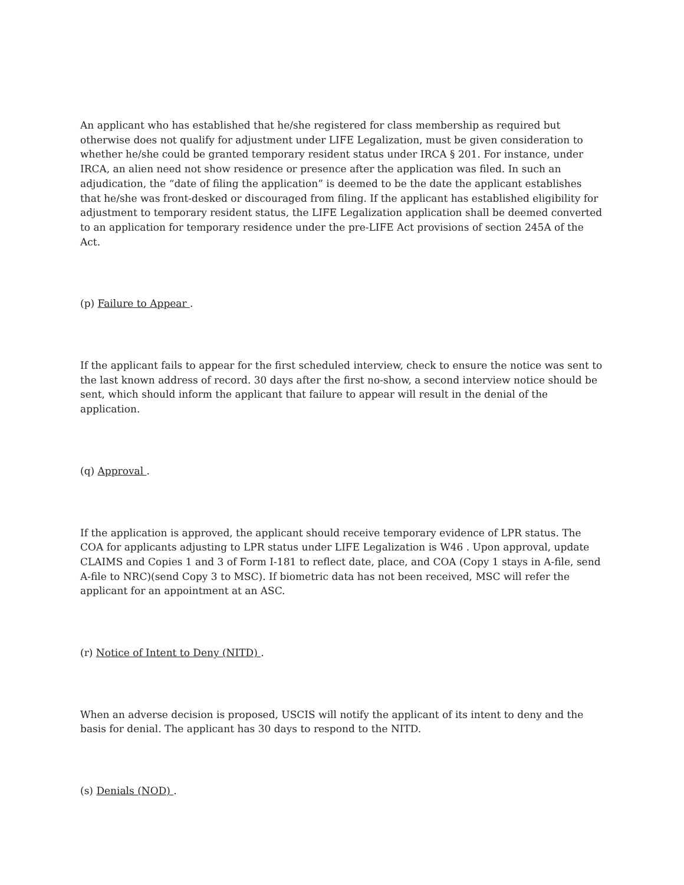An applicant who has established that he/she registered for class membership as required but otherwise does not qualify for adjustment under LIFE Legalization, must be given consideration to whether he/she could be granted temporary resident status under IRCA § 201. For instance, under IRCA, an alien need not show residence or presence after the application was filed. In such an adjudication, the “date of filing the application” is deemed to be the date the applicant establishes that he/she was front-desked or discouraged from filing. If the applicant has established eligibility for adjustment to temporary resident status, the LIFE Legalization application shall be deemed converted to an application for temporary residence under the pre-LIFE Act provisions of section 245A of the Act.
(p) Failure to Appear .
If the applicant fails to appear for the first scheduled interview, check to ensure the notice was sent to the last known address of record. 30 days after the first no-show, a second interview notice should be sent, which should inform the applicant that failure to appear will result in the denial of the application.
(q) Approval .
If the application is approved, the applicant should receive temporary evidence of LPR status. The COA for applicants adjusting to LPR status under LIFE Legalization is W46 . Upon approval, update CLAIMS and Copies 1 and 3 of Form I-181 to reflect date, place, and COA (Copy 1 stays in A-file, send A-file to NRC)(send Copy 3 to MSC). If biometric data has not been received, MSC will refer the applicant for an appointment at an ASC.
(r) Notice of Intent to Deny (NITD) .
When an adverse decision is proposed, USCIS will notify the applicant of its intent to deny and the basis for denial. The applicant has 30 days to respond to the NITD.
(s) Denials (NOD) .